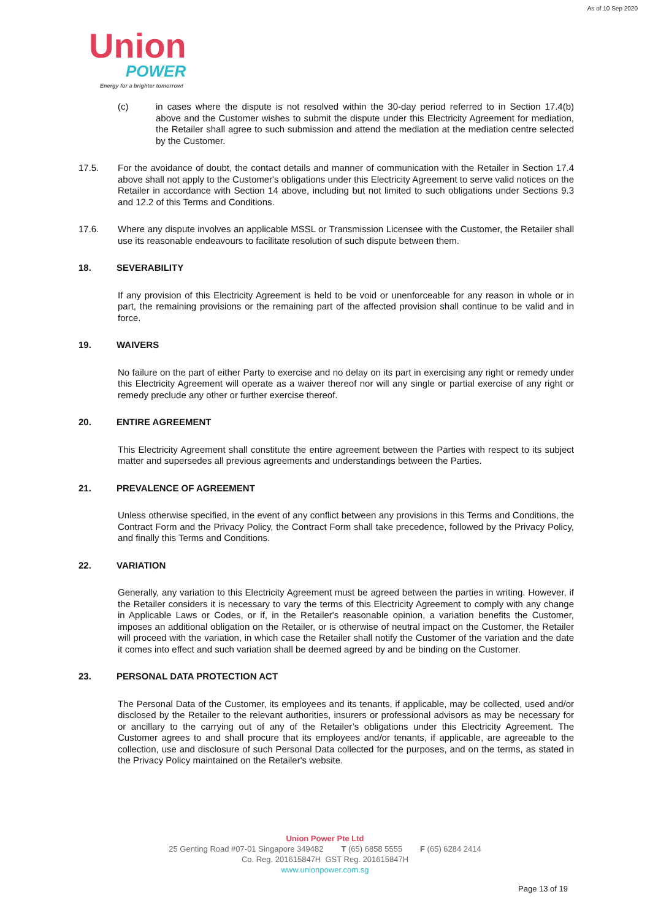As of 10 Sep 2020
Union
POWER
Energy for a brighter tomorrow!
(c) in cases where the dispute is not resolved within the 30-day period referred to in Section 17.4(b) above and the Customer wishes to submit the dispute under this Electricity Agreement for mediation, the Retailer shall agree to such submission and attend the mediation at the mediation centre selected by the Customer.
17.5. For the avoidance of doubt, the contact details and manner of communication with the Retailer in Section 17.4 above shall not apply to the Customer's obligations under this Electricity Agreement to serve valid notices on the Retailer in accordance with Section 14 above, including but not limited to such obligations under Sections 9.3 and 12.2 of this Terms and Conditions.
17.6. Where any dispute involves an applicable MSSL or Transmission Licensee with the Customer, the Retailer shall use its reasonable endeavours to facilitate resolution of such dispute between them.
18. SEVERABILITY
If any provision of this Electricity Agreement is held to be void or unenforceable for any reason in whole or in part, the remaining provisions or the remaining part of the affected provision shall continue to be valid and in force.
19. WAIVERS
No failure on the part of either Party to exercise and no delay on its part in exercising any right or remedy under this Electricity Agreement will operate as a waiver thereof nor will any single or partial exercise of any right or remedy preclude any other or further exercise thereof.
20. ENTIRE AGREEMENT
This Electricity Agreement shall constitute the entire agreement between the Parties with respect to its subject matter and supersedes all previous agreements and understandings between the Parties.
21. PREVALENCE OF AGREEMENT
Unless otherwise specified, in the event of any conflict between any provisions in this Terms and Conditions, the Contract Form and the Privacy Policy, the Contract Form shall take precedence, followed by the Privacy Policy, and finally this Terms and Conditions.
22. VARIATION
Generally, any variation to this Electricity Agreement must be agreed between the parties in writing. However, if the Retailer considers it is necessary to vary the terms of this Electricity Agreement to comply with any change in Applicable Laws or Codes, or if, in the Retailer's reasonable opinion, a variation benefits the Customer, imposes an additional obligation on the Retailer, or is otherwise of neutral impact on the Customer, the Retailer will proceed with the variation, in which case the Retailer shall notify the Customer of the variation and the date it comes into effect and such variation shall be deemed agreed by and be binding on the Customer.
23. PERSONAL DATA PROTECTION ACT
The Personal Data of the Customer, its employees and its tenants, if applicable, may be collected, used and/or disclosed by the Retailer to the relevant authorities, insurers or professional advisors as may be necessary for or ancillary to the carrying out of any of the Retailer’s obligations under this Electricity Agreement. The Customer agrees to and shall procure that its employees and/or tenants, if applicable, are agreeable to the collection, use and disclosure of such Personal Data collected for the purposes, and on the terms, as stated in the Privacy Policy maintained on the Retailer's website.
Union Power Pte Ltd
25 Genting Road #07-01 Singapore 349482 T (65) 6858 5555 F (65) 6284 2414
Co. Reg. 201615847H GST Reg. 201615847H
www.unionpower.com.sg
Page 13 of 19